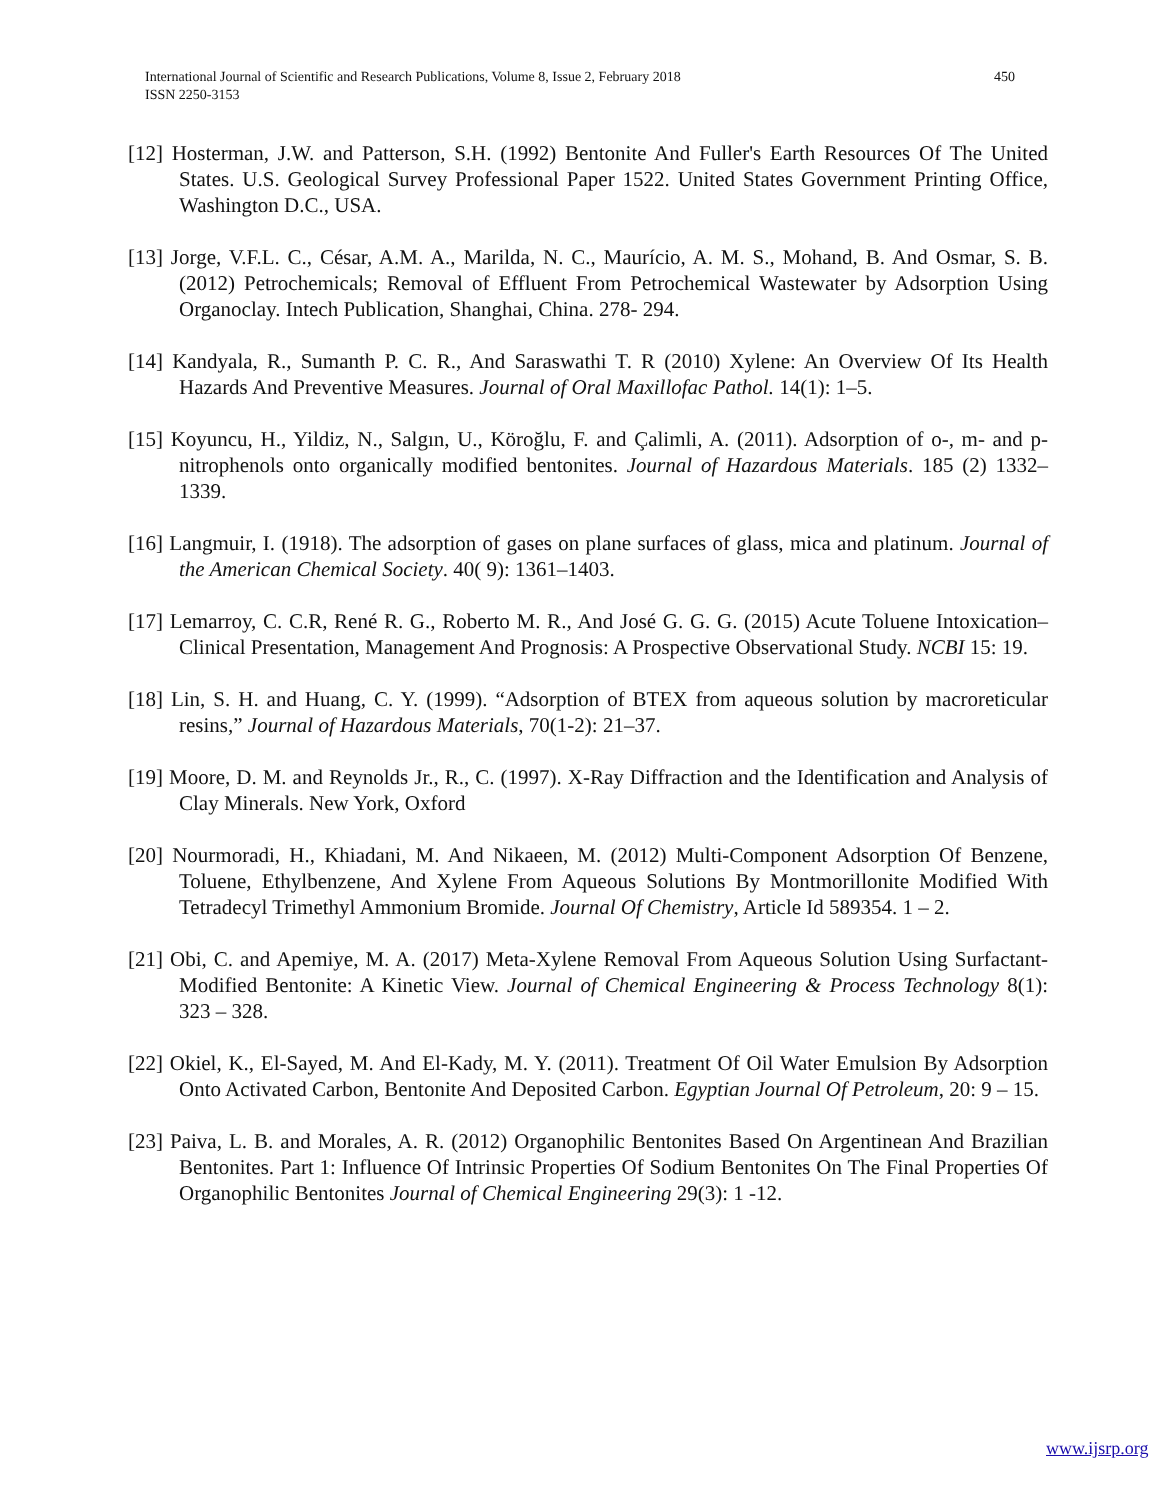International Journal of Scientific and Research Publications, Volume 8, Issue 2, February 2018
ISSN 2250-3153
450
[12] Hosterman, J.W. and Patterson, S.H. (1992) Bentonite And Fuller's Earth Resources Of The United States. U.S. Geological Survey Professional Paper 1522. United States Government Printing Office, Washington D.C., USA.
[13] Jorge, V.F.L. C., César, A.M. A., Marilda, N. C., Maurício, A. M. S., Mohand, B. And Osmar, S. B. (2012) Petrochemicals; Removal of Effluent From Petrochemical Wastewater by Adsorption Using Organoclay. Intech Publication, Shanghai, China. 278- 294.
[14] Kandyala, R., Sumanth P. C. R., And Saraswathi T. R (2010) Xylene: An Overview Of Its Health Hazards And Preventive Measures. Journal of Oral Maxillofac Pathol. 14(1): 1–5.
[15] Koyuncu, H., Yildiz, N., Salgın, U., Köroğlu, F. and Çalimli, A. (2011). Adsorption of o-, m- and p-nitrophenols onto organically modified bentonites. Journal of Hazardous Materials. 185 (2) 1332–1339.
[16] Langmuir, I. (1918). The adsorption of gases on plane surfaces of glass, mica and platinum. Journal of the American Chemical Society. 40( 9): 1361–1403.
[17] Lemarroy, C. C.R, René R. G., Roberto M. R., And José G. G. G. (2015) Acute Toluene Intoxication–Clinical Presentation, Management And Prognosis: A Prospective Observational Study. NCBI 15: 19.
[18] Lin, S. H. and Huang, C. Y. (1999). “Adsorption of BTEX from aqueous solution by macroreticular resins,” Journal of Hazardous Materials, 70(1-2): 21–37.
[19] Moore, D. M. and Reynolds Jr., R., C. (1997). X-Ray Diffraction and the Identification and Analysis of Clay Minerals. New York, Oxford
[20] Nourmoradi, H., Khiadani, M. And Nikaeen, M. (2012) Multi-Component Adsorption Of Benzene, Toluene, Ethylbenzene, And Xylene From Aqueous Solutions By Montmorillonite Modified With Tetradecyl Trimethyl Ammonium Bromide. Journal Of Chemistry, Article Id 589354. 1 – 2.
[21] Obi, C. and Apemiye, M. A. (2017) Meta-Xylene Removal From Aqueous Solution Using Surfactant-Modified Bentonite: A Kinetic View. Journal of Chemical Engineering & Process Technology 8(1): 323 – 328.
[22] Okiel, K., El-Sayed, M. And El-Kady, M. Y. (2011). Treatment Of Oil Water Emulsion By Adsorption Onto Activated Carbon, Bentonite And Deposited Carbon. Egyptian Journal Of Petroleum, 20: 9 – 15.
[23] Paiva, L. B. and Morales, A. R. (2012) Organophilic Bentonites Based On Argentinean And Brazilian Bentonites. Part 1: Influence Of Intrinsic Properties Of Sodium Bentonites On The Final Properties Of Organophilic Bentonites Journal of Chemical Engineering 29(3): 1 -12.
www.ijsrp.org